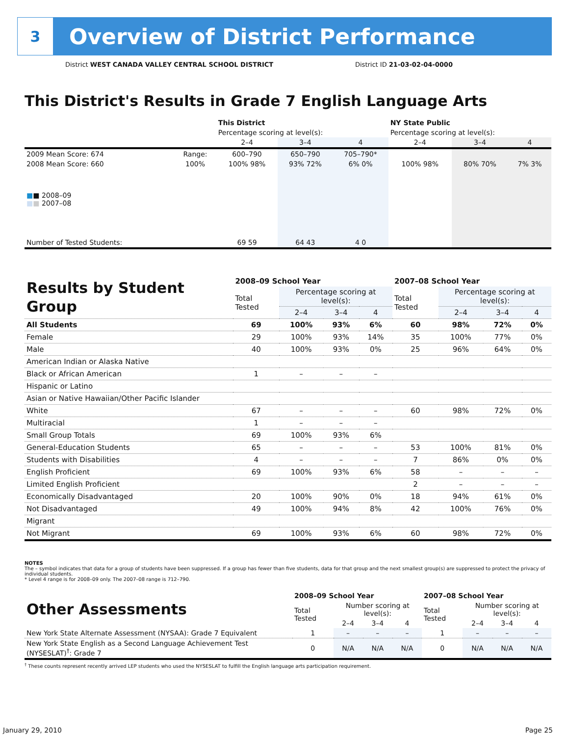3
Overview of District Performance
District WEST CANADA VALLEY CENTRAL SCHOOL DISTRICT
District ID 21-03-02-04-0000
This District's Results in Grade 7 English Language Arts
| | | This District | | | NY State Public | | |
| | | Percentage scoring at level(s): | | | Percentage scoring at level(s): | | |
| | | 2–4 | 3–4 | 4 | 2–4 | 3–4 | 4 |
| 2009 Mean Score: 674 | Range: | 600–790 | 650–790 | 705–790* | | | |
| 2008 Mean Score: 660 ■ ■ 2008–09 ■ ■ 2007–08 | 100% | 100% 98% | 93% 72% | 6% 0% | 100% 98% | 80% 70% | 7% 3% |
| Number of Tested Students: | | 69 59 | 64 43 | 4 0 | | | |
| Results by Student Group | 2008–09 School Year | | | | 2007–08 School Year | | | |
| | Total Tested | Percentage scoring at level(s): | | | Total Tested | Percentage scoring at level(s): | | |
| | | 2–4 | 3–4 | 4 | | 2–4 | 3–4 | 4 |
| All Students | 69 | 100% | 93% | 6% | 60 | 98% | 72% | 0% |
| Female | 29 | 100% | 93% | 14% | 35 | 100% | 77% | 0% |
| Male | 40 | 100% | 93% | 0% | 25 | 96% | 64% | 0% |
| American Indian or Alaska Native | | | | | | | | |
| Black or African American | 1 | – | – | – | | | | |
| Hispanic or Latino | | | | | | | | |
| Asian or Native Hawaiian/Other Pacific Islander | | | | | | | | |
| White | 67 | – | – | – | 60 | 98% | 72% | 0% |
| Multiracial | 1 | – | – | – | | | | |
| Small Group Totals | 69 | 100% | 93% | 6% | | | | |
| General-Education Students | 65 | – | – | – | 53 | 100% | 81% | 0% |
| Students with Disabilities | 4 | – | – | – | 7 | 86% | 0% | 0% |
| English Proficient | 69 | 100% | 93% | 6% | 58 | – | – | – |
| Limited English Proficient | | | | | 2 | – | – | – |
| Economically Disadvantaged | 20 | 100% | 90% | 0% | 18 | 94% | 61% | 0% |
| Not Disadvantaged | 49 | 100% | 94% | 8% | 42 | 100% | 76% | 0% |
| Migrant | | | | | | | | |
| Not Migrant | 69 | 100% | 93% | 6% | 60 | 98% | 72% | 0% |
NOTES
The – symbol indicates that data for a group of students have been suppressed. If a group has fewer than five students, data for that group and the next smallest group(s) are suppressed to protect the privacy of individual students.
* Level 4 range is for 2008–09 only. The 2007–08 range is 712–790.
| Other Assessments | 2008–09 School Year | | | | 2007–08 School Year | | | |
| | Total Tested | Number scoring at level(s): | | | Total Tested | Number scoring at level(s): | | |
| | | 2–4 | 3–4 | 4 | | 2–4 | 3–4 | 4 |
| New York State Alternate Assessment (NYSAA): Grade 7 Equivalent | 1 | – | – | – | 1 | – | – | – |
| New York State English as a Second Language Achievement Test (NYSESLAT)<sup>†</sup>: Grade 7 | 0 | N/A | N/A | N/A | 0 | N/A | N/A | N/A |
<sup>†</sup> These counts represent recently arrived LEP students who used the NYSESLAT to fulfill the English language arts participation requirement.
January 29, 2010 Page 25